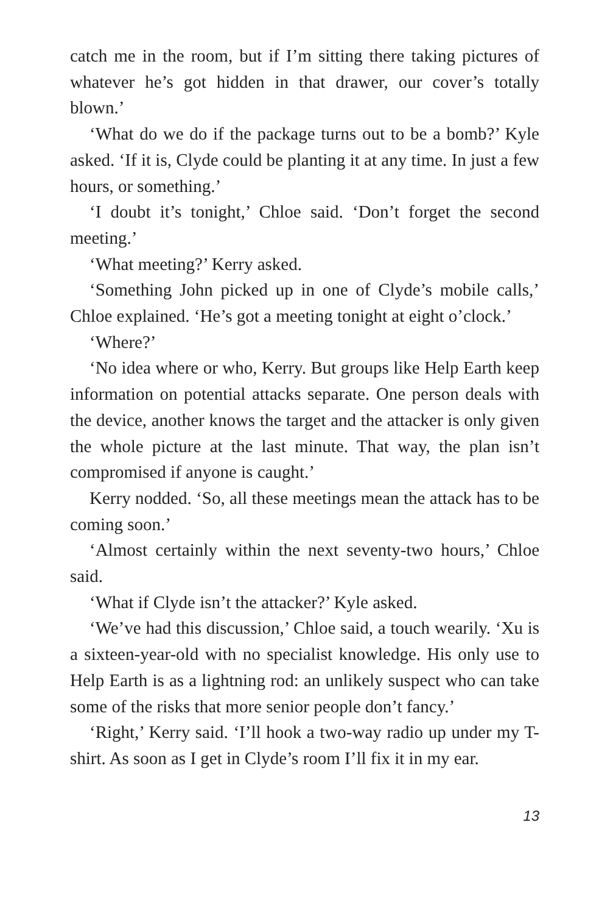catch me in the room, but if I’m sitting there taking pictures of whatever he’s got hidden in that drawer, our cover’s totally blown.’
‘What do we do if the package turns out to be a bomb?’ Kyle asked. ‘If it is, Clyde could be planting it at any time. In just a few hours, or something.’
‘I doubt it’s tonight,’ Chloe said. ‘Don’t forget the second meeting.’
‘What meeting?’ Kerry asked.
‘Something John picked up in one of Clyde’s mobile calls,’ Chloe explained. ‘He’s got a meeting tonight at eight o’clock.’
‘Where?’
‘No idea where or who, Kerry. But groups like Help Earth keep information on potential attacks separate. One person deals with the device, another knows the target and the attacker is only given the whole picture at the last minute. That way, the plan isn’t compromised if anyone is caught.’
Kerry nodded. ‘So, all these meetings mean the attack has to be coming soon.’
‘Almost certainly within the next seventy-two hours,’ Chloe said.
‘What if Clyde isn’t the attacker?’ Kyle asked.
‘We’ve had this discussion,’ Chloe said, a touch wearily. ‘Xu is a sixteen-year-old with no specialist knowledge. His only use to Help Earth is as a lightning rod: an unlikely suspect who can take some of the risks that more senior people don’t fancy.’
‘Right,’ Kerry said. ‘I’ll hook a two-way radio up under my T-shirt. As soon as I get in Clyde’s room I’ll fix it in my ear.
13